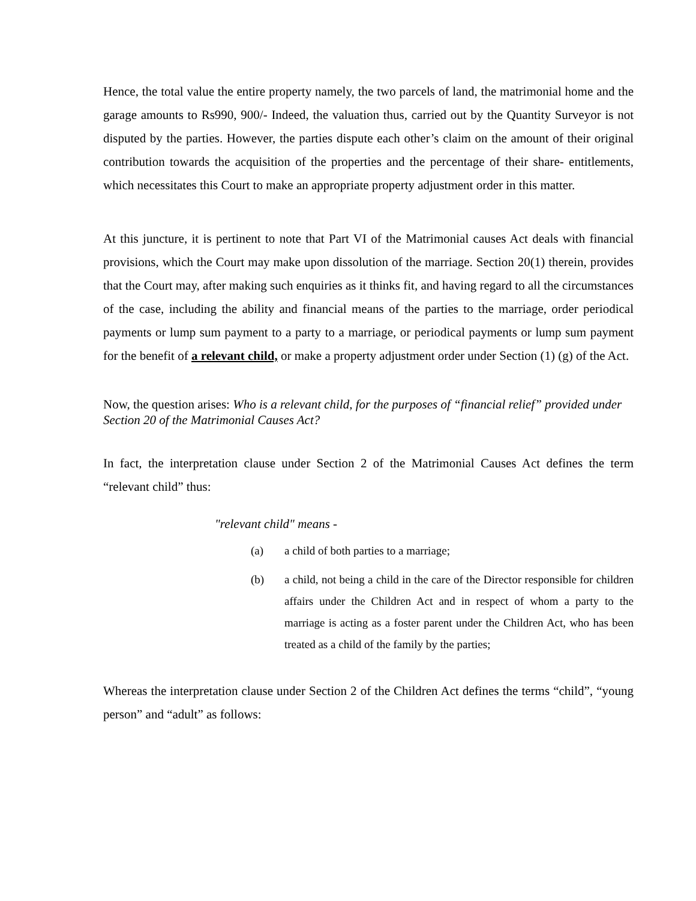Hence, the total value the entire property namely, the two parcels of land, the matrimonial home and the garage amounts to Rs990, 900/- Indeed, the valuation thus, carried out by the Quantity Surveyor is not disputed by the parties. However, the parties dispute each other’s claim on the amount of their original contribution towards the acquisition of the properties and the percentage of their share- entitlements, which necessitates this Court to make an appropriate property adjustment order in this matter.
At this juncture, it is pertinent to note that Part VI of the Matrimonial causes Act deals with financial provisions, which the Court may make upon dissolution of the marriage. Section 20(1) therein, provides that the Court may, after making such enquiries as it thinks fit, and having regard to all the circumstances of the case, including the ability and financial means of the parties to the marriage, order periodical payments or lump sum payment to a party to a marriage, or periodical payments or lump sum payment for the benefit of a relevant child, or make a property adjustment order under Section (1) (g) of the Act.
Now, the question arises: Who is a relevant child, for the purposes of “financial relief” provided under Section 20 of the Matrimonial Causes Act?
In fact, the interpretation clause under Section 2 of the Matrimonial Causes Act defines the term “relevant child” thus:
"relevant child" means -
(a) a child of both parties to a marriage;
(b) a child, not being a child in the care of the Director responsible for children affairs under the Children Act and in respect of whom a party to the marriage is acting as a foster parent under the Children Act, who has been treated as a child of the family by the parties;
Whereas the interpretation clause under Section 2 of the Children Act defines the terms “child”, “young person” and “adult” as follows: